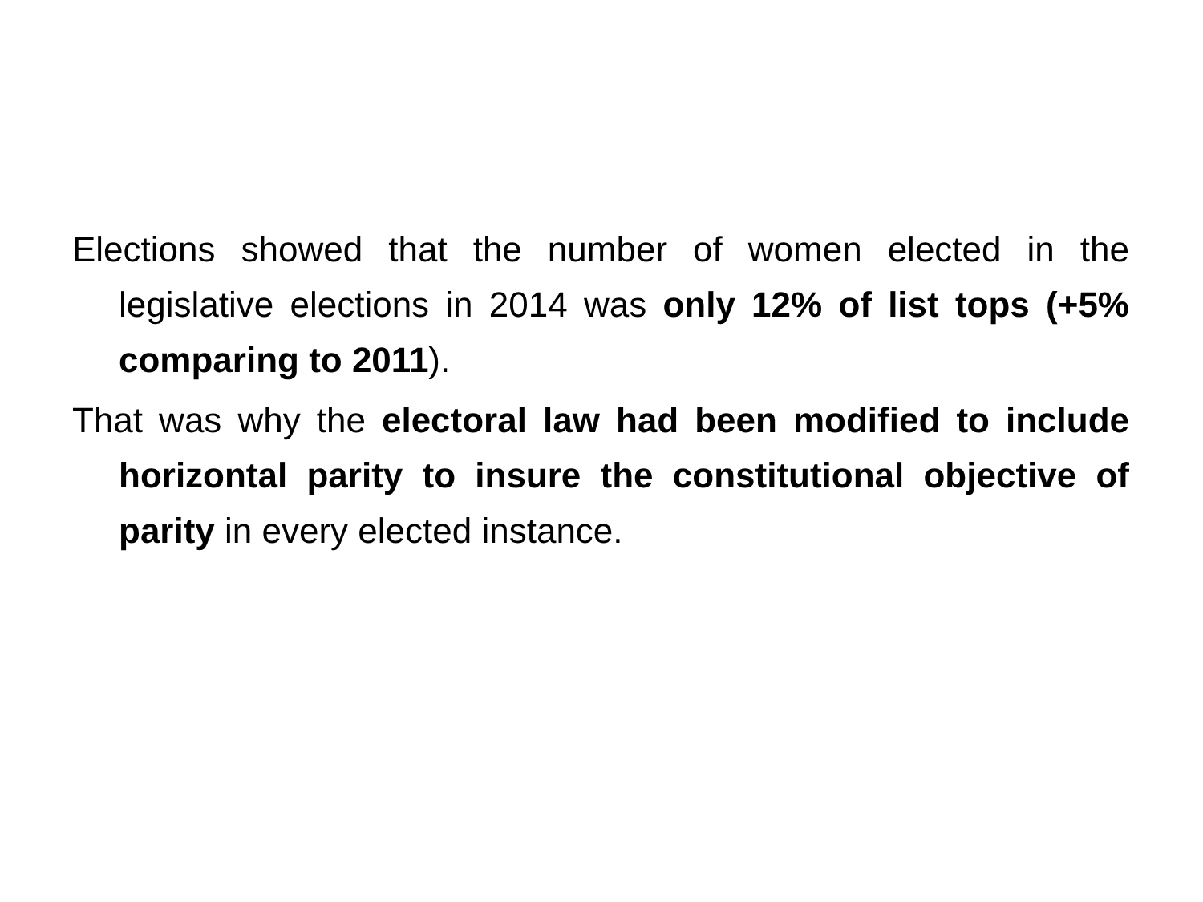Elections showed that the number of women elected in the legislative elections in 2014 was only 12% of list tops (+5% comparing to 2011).
That was why the electoral law had been modified to include horizontal parity to insure the constitutional objective of parity in every elected instance.